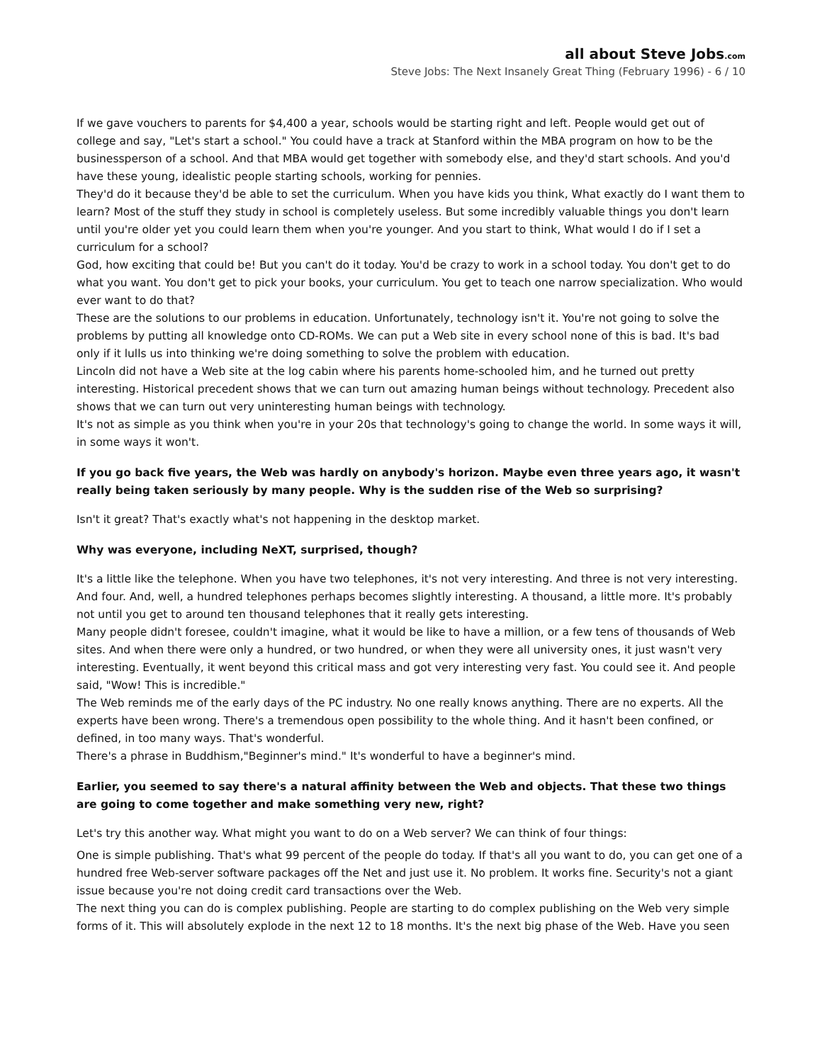all about Steve Jobs.com
Steve Jobs: The Next Insanely Great Thing (February 1996) - 6 / 10
If we gave vouchers to parents for $4,400 a year, schools would be starting right and left. People would get out of college and say, "Let's start a school." You could have a track at Stanford within the MBA program on how to be the businessperson of a school. And that MBA would get together with somebody else, and they'd start schools. And you'd have these young, idealistic people starting schools, working for pennies.
They'd do it because they'd be able to set the curriculum. When you have kids you think, What exactly do I want them to learn? Most of the stuff they study in school is completely useless. But some incredibly valuable things you don't learn until you're older yet you could learn them when you're younger. And you start to think, What would I do if I set a curriculum for a school?
God, how exciting that could be! But you can't do it today. You'd be crazy to work in a school today. You don't get to do what you want. You don't get to pick your books, your curriculum. You get to teach one narrow specialization. Who would ever want to do that?
These are the solutions to our problems in education. Unfortunately, technology isn't it. You're not going to solve the problems by putting all knowledge onto CD-ROMs. We can put a Web site in every school none of this is bad. It's bad only if it lulls us into thinking we're doing something to solve the problem with education.
Lincoln did not have a Web site at the log cabin where his parents home-schooled him, and he turned out pretty interesting. Historical precedent shows that we can turn out amazing human beings without technology. Precedent also shows that we can turn out very uninteresting human beings with technology.
It's not as simple as you think when you're in your 20s that technology's going to change the world. In some ways it will, in some ways it won't.
If you go back five years, the Web was hardly on anybody's horizon. Maybe even three years ago, it wasn't really being taken seriously by many people. Why is the sudden rise of the Web so surprising?
Isn't it great? That's exactly what's not happening in the desktop market.
Why was everyone, including NeXT, surprised, though?
It's a little like the telephone. When you have two telephones, it's not very interesting. And three is not very interesting. And four. And, well, a hundred telephones perhaps becomes slightly interesting. A thousand, a little more. It's probably not until you get to around ten thousand telephones that it really gets interesting.
Many people didn't foresee, couldn't imagine, what it would be like to have a million, or a few tens of thousands of Web sites. And when there were only a hundred, or two hundred, or when they were all university ones, it just wasn't very interesting. Eventually, it went beyond this critical mass and got very interesting very fast. You could see it. And people said, "Wow! This is incredible."
The Web reminds me of the early days of the PC industry. No one really knows anything. There are no experts. All the experts have been wrong. There's a tremendous open possibility to the whole thing. And it hasn't been confined, or defined, in too many ways. That's wonderful.
There's a phrase in Buddhism,"Beginner's mind." It's wonderful to have a beginner's mind.
Earlier, you seemed to say there's a natural affinity between the Web and objects. That these two things are going to come together and make something very new, right?
Let's try this another way. What might you want to do on a Web server? We can think of four things:
One is simple publishing. That's what 99 percent of the people do today. If that's all you want to do, you can get one of a hundred free Web-server software packages off the Net and just use it. No problem. It works fine. Security's not a giant issue because you're not doing credit card transactions over the Web.
The next thing you can do is complex publishing. People are starting to do complex publishing on the Web very simple forms of it. This will absolutely explode in the next 12 to 18 months. It's the next big phase of the Web. Have you seen